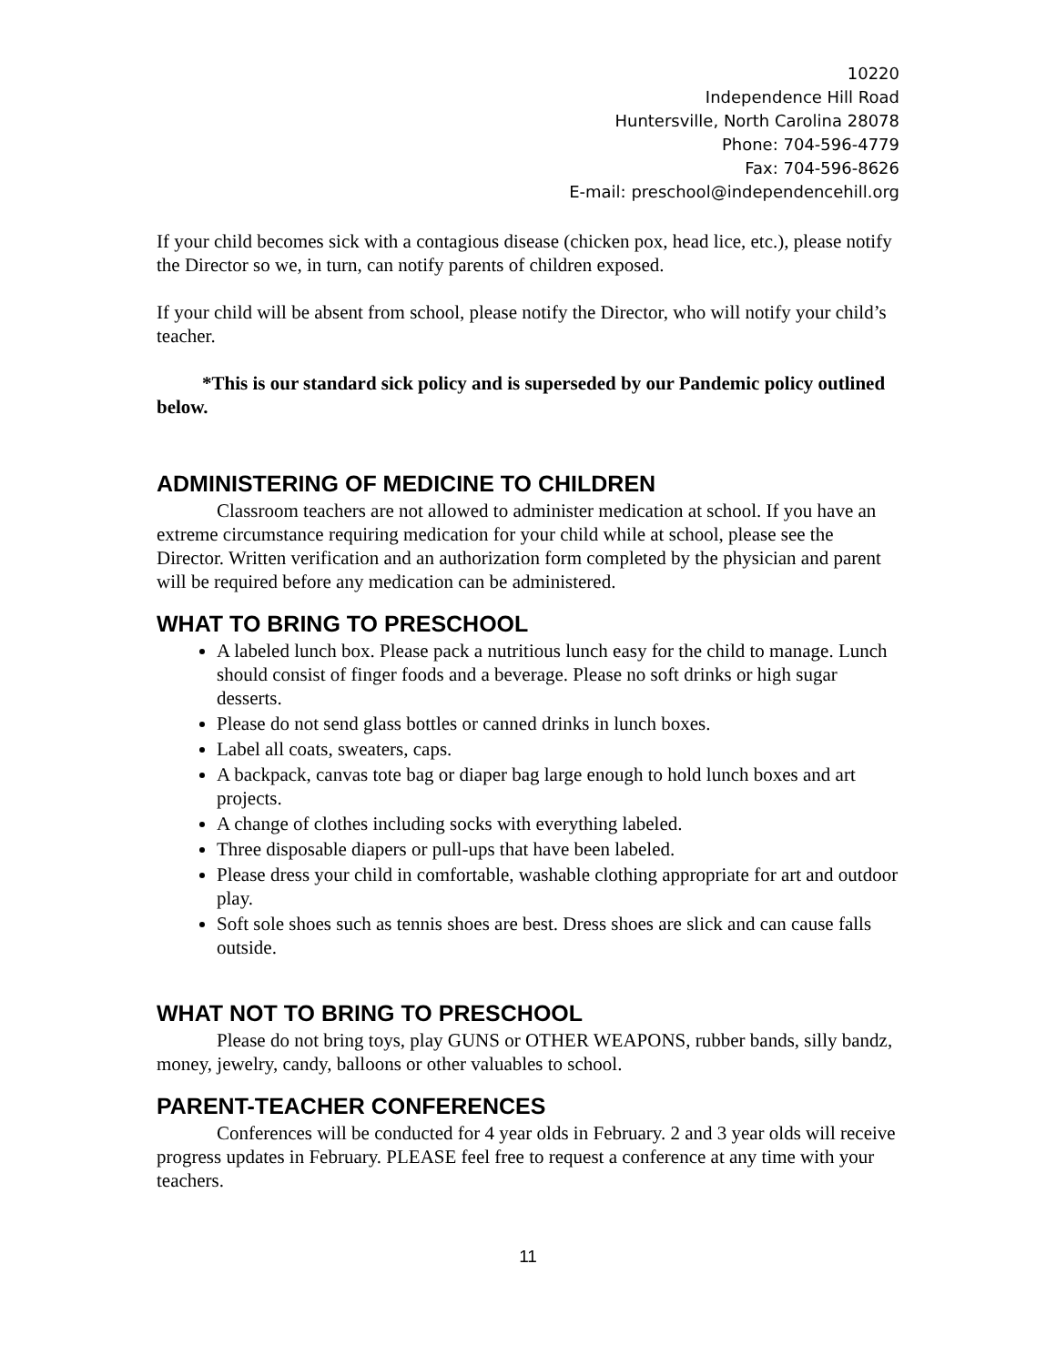10220
Independence Hill Road
Huntersville, North Carolina 28078
Phone: 704-596-4779
Fax: 704-596-8626
E-mail: preschool@independencehill.org
If your child becomes sick with a contagious disease (chicken pox, head lice, etc.), please notify the Director so we, in turn, can notify parents of children exposed.
If your child will be absent from school, please notify the Director, who will notify your child’s teacher.
*This is our standard sick policy and is superseded by our Pandemic policy outlined below.
ADMINISTERING OF MEDICINE TO CHILDREN
Classroom teachers are not allowed to administer medication at school. If you have an extreme circumstance requiring medication for your child while at school, please see the Director. Written verification and an authorization form completed by the physician and parent will be required before any medication can be administered.
WHAT TO BRING TO PRESCHOOL
A labeled lunch box. Please pack a nutritious lunch easy for the child to manage. Lunch should consist of finger foods and a beverage. Please no soft drinks or high sugar desserts.
Please do not send glass bottles or canned drinks in lunch boxes.
Label all coats, sweaters, caps.
A backpack, canvas tote bag or diaper bag large enough to hold lunch boxes and art projects.
A change of clothes including socks with everything labeled.
Three disposable diapers or pull-ups that have been labeled.
Please dress your child in comfortable, washable clothing appropriate for art and outdoor play.
Soft sole shoes such as tennis shoes are best. Dress shoes are slick and can cause falls outside.
WHAT NOT TO BRING TO PRESCHOOL
Please do not bring toys, play GUNS or OTHER WEAPONS, rubber bands, silly bandz, money, jewelry, candy, balloons or other valuables to school.
PARENT-TEACHER CONFERENCES
Conferences will be conducted for 4 year olds in February. 2 and 3 year olds will receive progress updates in February. PLEASE feel free to request a conference at any time with your teachers.
11